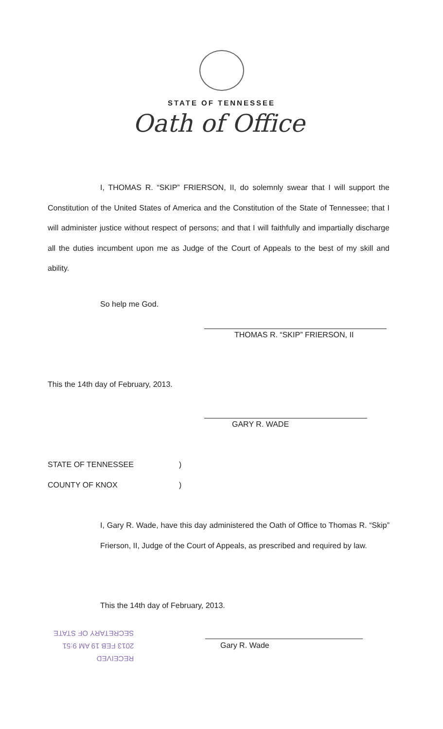STATE OF TENNESSEE
Oath of Office
I, THOMAS R. “SKIP” FRIERSON, II, do solemnly swear that I will support the Constitution of the United States of America and the Constitution of the State of Tennessee; that I will administer justice without respect of persons; and that I will faithfully and impartially discharge all the duties incumbent upon me as Judge of the Court of Appeals to the best of my skill and ability.
So help me God.
THOMAS R. “SKIP” FRIERSON, II
This the 14th day of February, 2013.
GARY R. WADE
STATE OF TENNESSEE )
COUNTY OF KNOX )
I, Gary R. Wade, have this day administered the Oath of Office to Thomas R. “Skip” Frierson, II, Judge of the Court of Appeals, as prescribed and required by law.
This the 14th day of February, 2013.
Gary R. Wade
RECEIVED
2013 FEB 19 AM 9:51
SECRETARY OF STATE